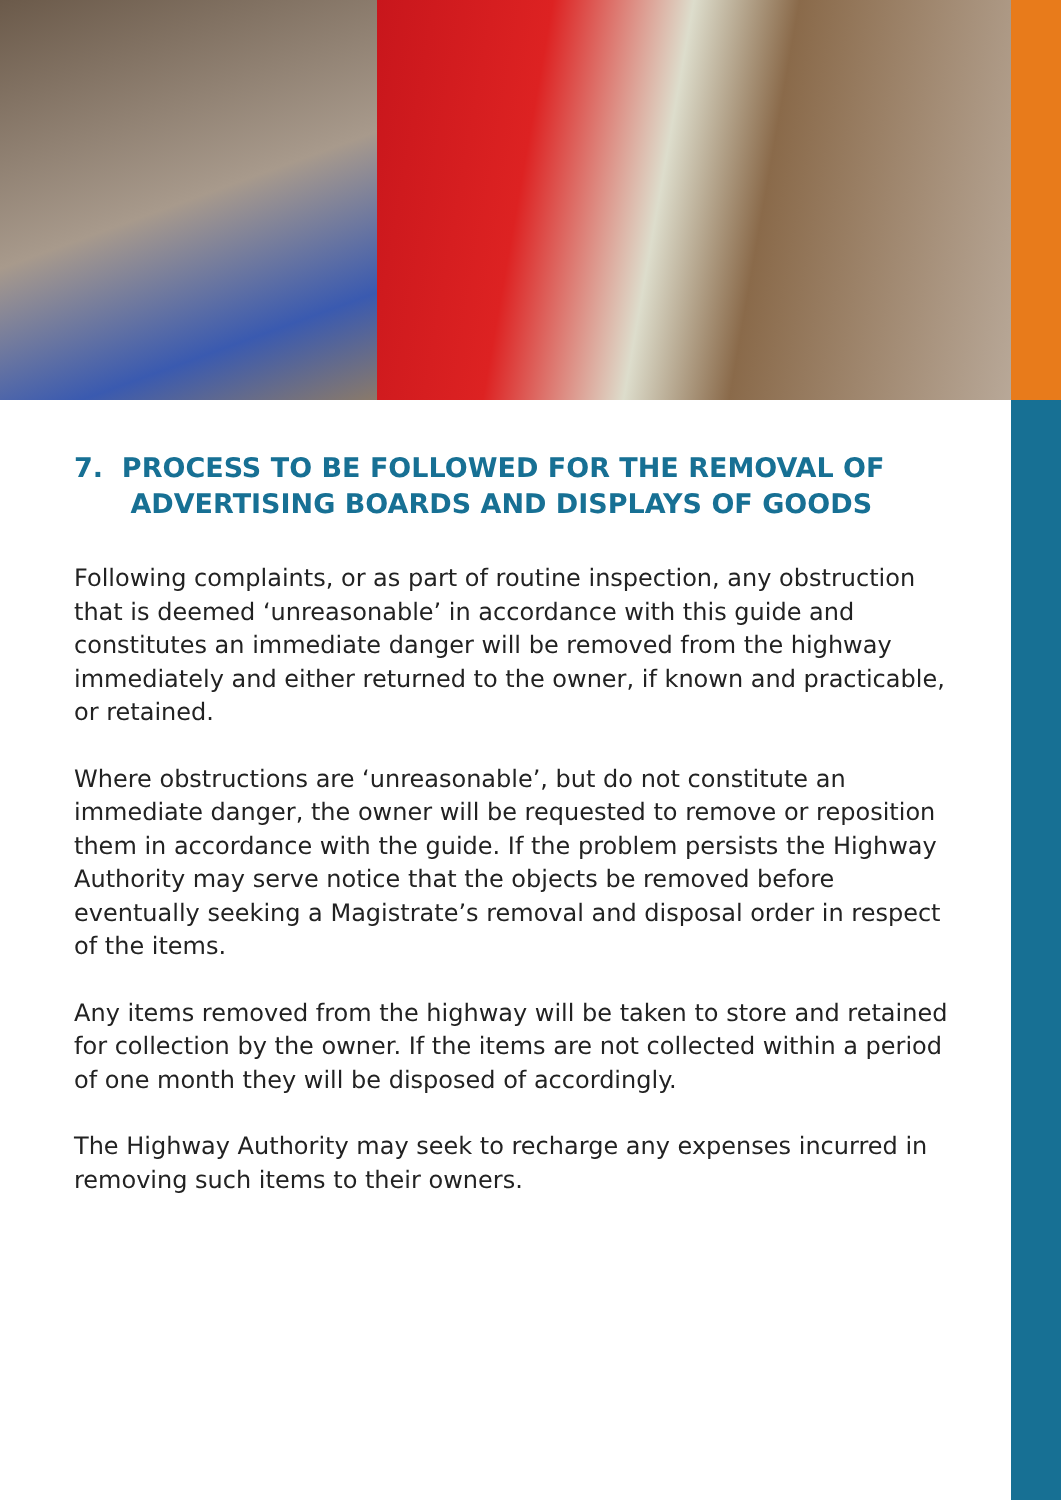7. PROCESS TO BE FOLLOWED FOR THE REMOVAL OF
ADVERTISING BOARDS AND DISPLAYS OF GOODS
Following complaints, or as part of routine inspection, any obstruction that is deemed ‘unreasonable’ in accordance with this guide and constitutes an immediate danger will be removed from the highway immediately and either returned to the owner, if known and practicable, or retained.
Where obstructions are ‘unreasonable’, but do not constitute an immediate danger, the owner will be requested to remove or reposition them in accordance with the guide. If the problem persists the Highway Authority may serve notice that the objects be removed before eventually seeking a Magistrate’s removal and disposal order in respect of the items.
Any items removed from the highway will be taken to store and retained for collection by the owner. If the items are not collected within a period of one month they will be disposed of accordingly.
The Highway Authority may seek to recharge any expenses incurred in removing such items to their owners.